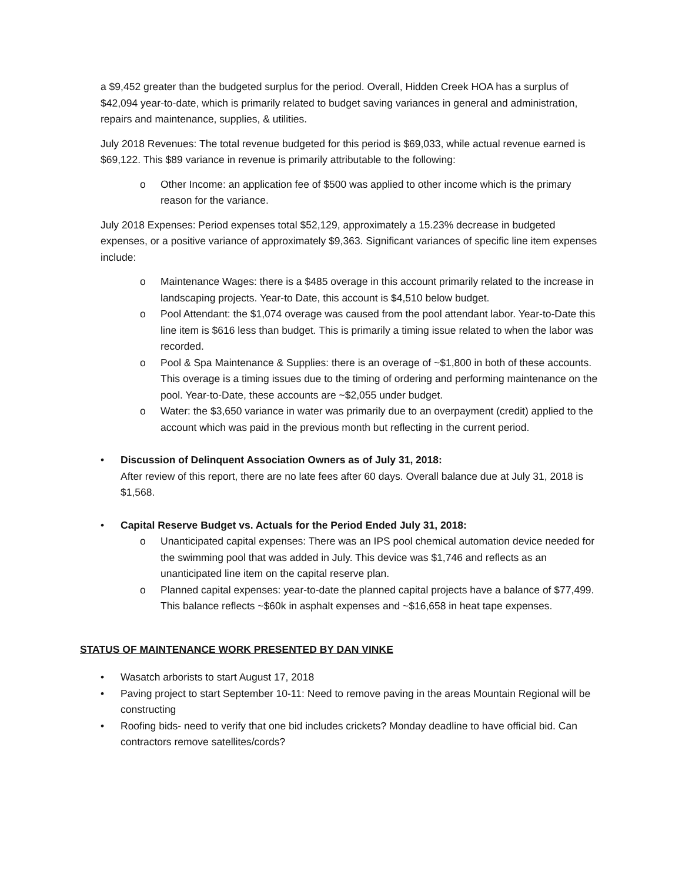a $9,452 greater than the budgeted surplus for the period. Overall, Hidden Creek HOA has a surplus of $42,094 year-to-date, which is primarily related to budget saving variances in general and administration, repairs and maintenance, supplies, & utilities.
July 2018 Revenues: The total revenue budgeted for this period is $69,033, while actual revenue earned is $69,122. This $89 variance in revenue is primarily attributable to the following:
o Other Income: an application fee of $500 was applied to other income which is the primary reason for the variance.
July 2018 Expenses: Period expenses total $52,129, approximately a 15.23% decrease in budgeted expenses, or a positive variance of approximately $9,363. Significant variances of specific line item expenses include:
o Maintenance Wages: there is a $485 overage in this account primarily related to the increase in landscaping projects. Year-to Date, this account is $4,510 below budget.
o Pool Attendant: the $1,074 overage was caused from the pool attendant labor. Year-to-Date this line item is $616 less than budget. This is primarily a timing issue related to when the labor was recorded.
o Pool & Spa Maintenance & Supplies: there is an overage of ~$1,800 in both of these accounts. This overage is a timing issues due to the timing of ordering and performing maintenance on the pool. Year-to-Date, these accounts are ~$2,055 under budget.
o Water: the $3,650 variance in water was primarily due to an overpayment (credit) applied to the account which was paid in the previous month but reflecting in the current period.
• Discussion of Delinquent Association Owners as of July 31, 2018:
After review of this report, there are no late fees after 60 days. Overall balance due at July 31, 2018 is $1,568.
• Capital Reserve Budget vs. Actuals for the Period Ended July 31, 2018:
o Unanticipated capital expenses: There was an IPS pool chemical automation device needed for the swimming pool that was added in July. This device was $1,746 and reflects as an unanticipated line item on the capital reserve plan.
o Planned capital expenses: year-to-date the planned capital projects have a balance of $77,499. This balance reflects ~$60k in asphalt expenses and ~$16,658 in heat tape expenses.
STATUS OF MAINTENANCE WORK PRESENTED BY DAN VINKE
• Wasatch arborists to start August 17, 2018
• Paving project to start September 10-11: Need to remove paving in the areas Mountain Regional will be constructing
• Roofing bids- need to verify that one bid includes crickets? Monday deadline to have official bid. Can contractors remove satellites/cords?